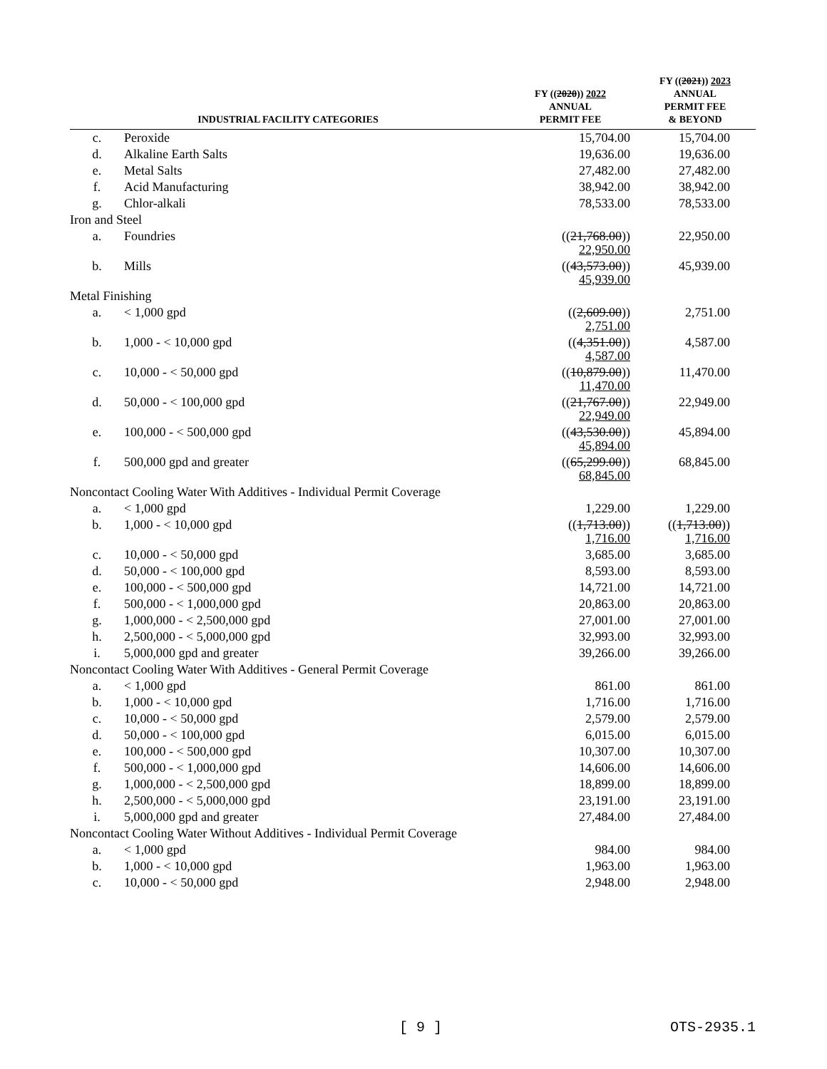| INDUSTRIAL FACILITY CATEGORIES | | FY (( 2020 )) 2022 ANNUAL PERMIT FEE | FY (( 2021 )) 2023 ANNUAL PERMIT FEE & BEYOND |
| --- | --- | --- | --- |
| c. | Peroxide | 15,704.00 | 15,704.00 |
| d. | Alkaline Earth Salts | 19,636.00 | 19,636.00 |
| e. | Metal Salts | 27,482.00 | 27,482.00 |
| f. | Acid Manufacturing | 38,942.00 | 38,942.00 |
| g. | Chlor-alkali | 78,533.00 | 78,533.00 |
| Iron and Steel | | | |
| a. | Foundries | (( 21,768.00 )) 22,950.00 | 22,950.00 |
| b. | Mills | (( 43,573.00 )) 45,939.00 | 45,939.00 |
| Metal Finishing | | | |
| a. | < 1,000 gpd | (( 2,609.00 )) 2,751.00 | 2,751.00 |
| b. | 1,000 - < 10,000 gpd | (( 4,351.00 )) 4,587.00 | 4,587.00 |
| c. | 10,000 - < 50,000 gpd | (( 10,879.00 )) 11,470.00 | 11,470.00 |
| d. | 50,000 - < 100,000 gpd | (( 21,767.00 )) 22,949.00 | 22,949.00 |
| e. | 100,000 - < 500,000 gpd | (( 43,530.00 )) 45,894.00 | 45,894.00 |
| f. | 500,000 gpd and greater | (( 65,299.00 )) 68,845.00 | 68,845.00 |
| Noncontact Cooling Water With Additives - Individual Permit Coverage | | | |
| a. | < 1,000 gpd | 1,229.00 | 1,229.00 |
| b. | 1,000 - < 10,000 gpd | (( 1,713.00 )) 1,716.00 | (( 1,713.00 )) 1,716.00 |
| c. | 10,000 - < 50,000 gpd | 3,685.00 | 3,685.00 |
| d. | 50,000 - < 100,000 gpd | 8,593.00 | 8,593.00 |
| e. | 100,000 - < 500,000 gpd | 14,721.00 | 14,721.00 |
| f. | 500,000 - < 1,000,000 gpd | 20,863.00 | 20,863.00 |
| g. | 1,000,000 - < 2,500,000 gpd | 27,001.00 | 27,001.00 |
| h. | 2,500,000 - < 5,000,000 gpd | 32,993.00 | 32,993.00 |
| i. | 5,000,000 gpd and greater | 39,266.00 | 39,266.00 |
| Noncontact Cooling Water With Additives - General Permit Coverage | | | |
| a. | < 1,000 gpd | 861.00 | 861.00 |
| b. | 1,000 - < 10,000 gpd | 1,716.00 | 1,716.00 |
| c. | 10,000 - < 50,000 gpd | 2,579.00 | 2,579.00 |
| d. | 50,000 - < 100,000 gpd | 6,015.00 | 6,015.00 |
| e. | 100,000 - < 500,000 gpd | 10,307.00 | 10,307.00 |
| f. | 500,000 - < 1,000,000 gpd | 14,606.00 | 14,606.00 |
| g. | 1,000,000 - < 2,500,000 gpd | 18,899.00 | 18,899.00 |
| h. | 2,500,000 - < 5,000,000 gpd | 23,191.00 | 23,191.00 |
| i. | 5,000,000 gpd and greater | 27,484.00 | 27,484.00 |
| Noncontact Cooling Water Without Additives - Individual Permit Coverage | | | |
| a. | < 1,000 gpd | 984.00 | 984.00 |
| b. | 1,000 - < 10,000 gpd | 1,963.00 | 1,963.00 |
| c. | 10,000 - < 50,000 gpd | 2,948.00 | 2,948.00 |
[ 9 ] OTS-2935.1